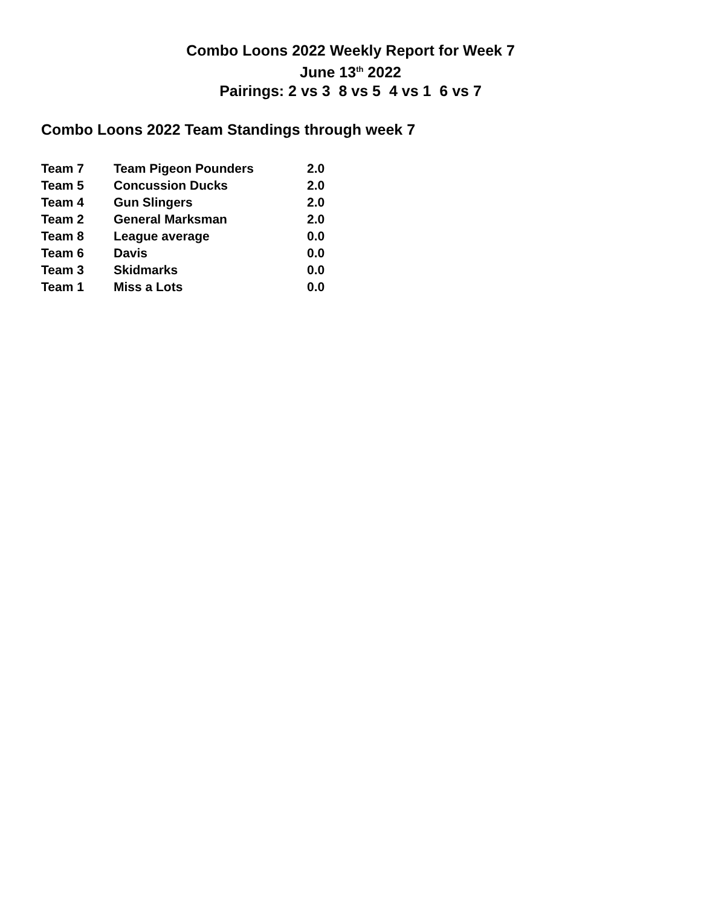Combo Loons 2022 Weekly Report for Week 7
June 13<sup>th</sup> 2022
Pairings: 2 vs 3 8 vs 5 4 vs 1 6 vs 7
Combo Loons 2022 Team Standings through week 7
| Team 7 | Team Pigeon Pounders | 2.0 |
| Team 5 | Concussion Ducks | 2.0 |
| Team 4 | Gun Slingers | 2.0 |
| Team 2 | General Marksman | 2.0 |
| Team 8 | League average | 0.0 |
| Team 6 | Davis | 0.0 |
| Team 3 | Skidmarks | 0.0 |
| Team 1 | Miss a Lots | 0.0 |